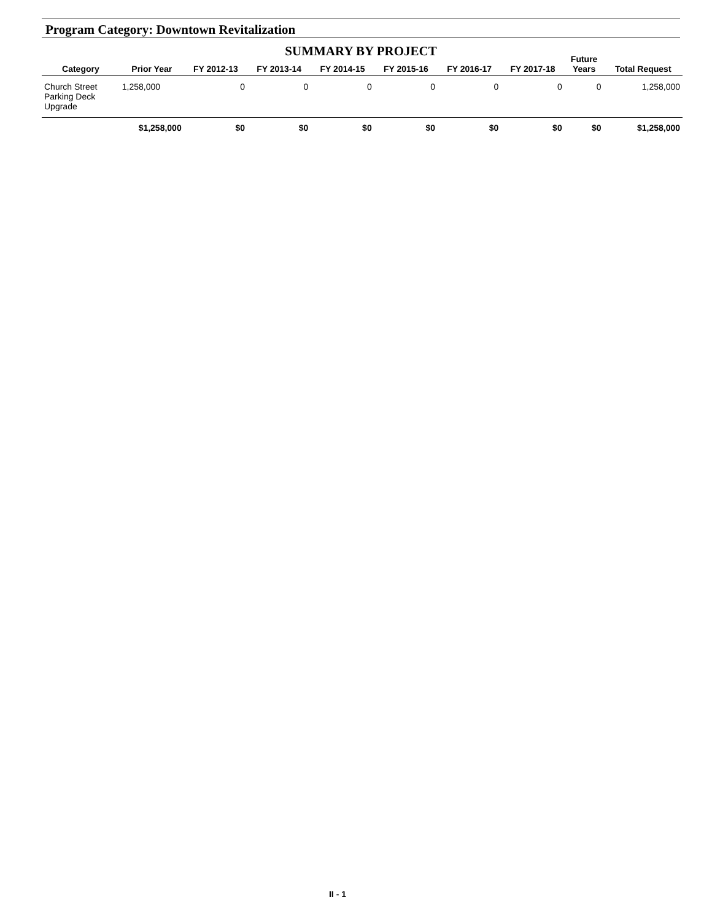Program Category: Downtown Revitalization
SUMMARY BY PROJECT
| Category | Prior Year | FY 2012-13 | FY 2013-14 | FY 2014-15 | FY 2015-16 | FY 2016-17 | FY 2017-18 | Future Years | Total Request |
| --- | --- | --- | --- | --- | --- | --- | --- | --- | --- |
| Church Street Parking Deck Upgrade | 1,258,000 | 0 | 0 | 0 | 0 | 0 | 0 | 0 | 1,258,000 |
| | $1,258,000 | $0 | $0 | $0 | $0 | $0 | $0 | $0 | $1,258,000 |
II - 1